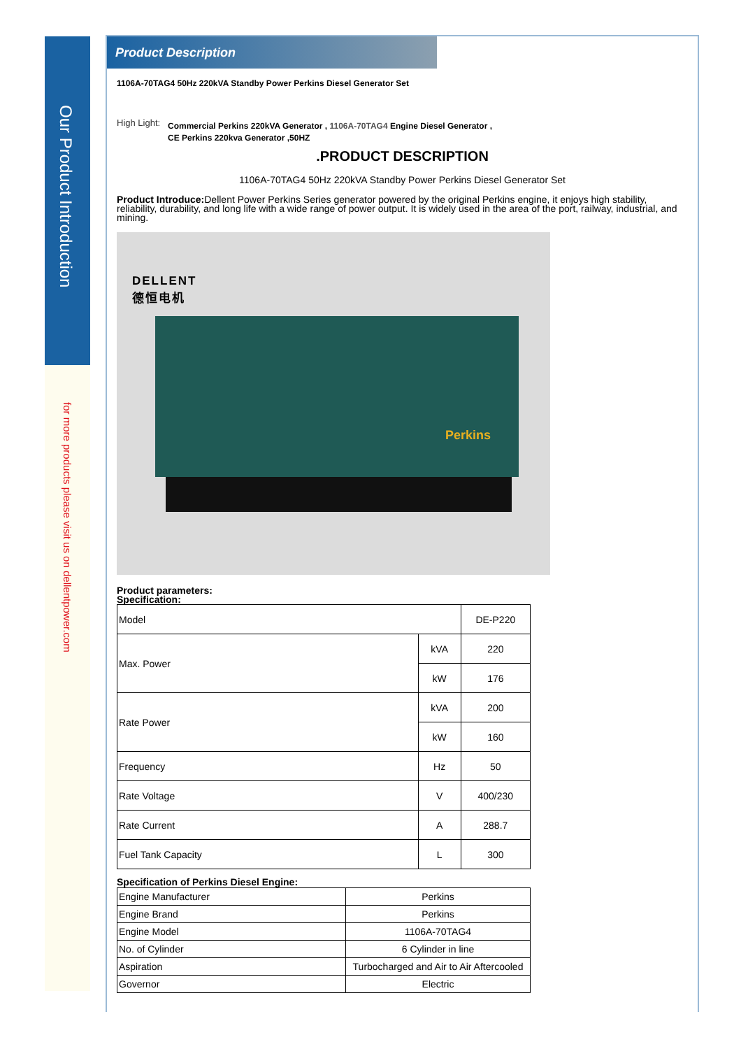Our Product Introduction
for more products please visit us on dellentpower.com
Product Description
1106A-70TAG4 50Hz 220kVA Standby Power Perkins Diesel Generator Set
High Light:
Commercial Perkins 220kVA Generator , 1106A-70TAG4 Engine Diesel Generator ,
CE Perkins 220kva Generator ,50HZ
.PRODUCT DESCRIPTION
1106A-70TAG4 50Hz 220kVA Standby Power Perkins Diesel Generator Set
Product Introduce: Dellent Power Perkins Series generator powered by the original Perkins engine, it enjoys high stability, reliability, durability, and long life with a wide range of power output. It is widely used in the area of the port, railway, industrial, and mining.
DELLENT
德恒电机
Perkins
Product parameters:
Specification:
| Model | | DE-P220 |
| Max. Power | kVA | 220 |
| | kW | 176 |
| Rate Power | kVA | 200 |
| | kW | 160 |
| Frequency | Hz | 50 |
| Rate Voltage | V | 400/230 |
| Rate Current | A | 288.7 |
| Fuel Tank Capacity | L | 300 |
Specification of Perkins Diesel Engine:
| Engine Manufacturer | Perkins |
| Engine Brand | Perkins |
| Engine Model | 1106A-70TAG4 |
| No. of Cylinder | 6 Cylinder in line |
| Aspiration | Turbocharged and Air to Air Aftercooled |
| Governor | Electric |